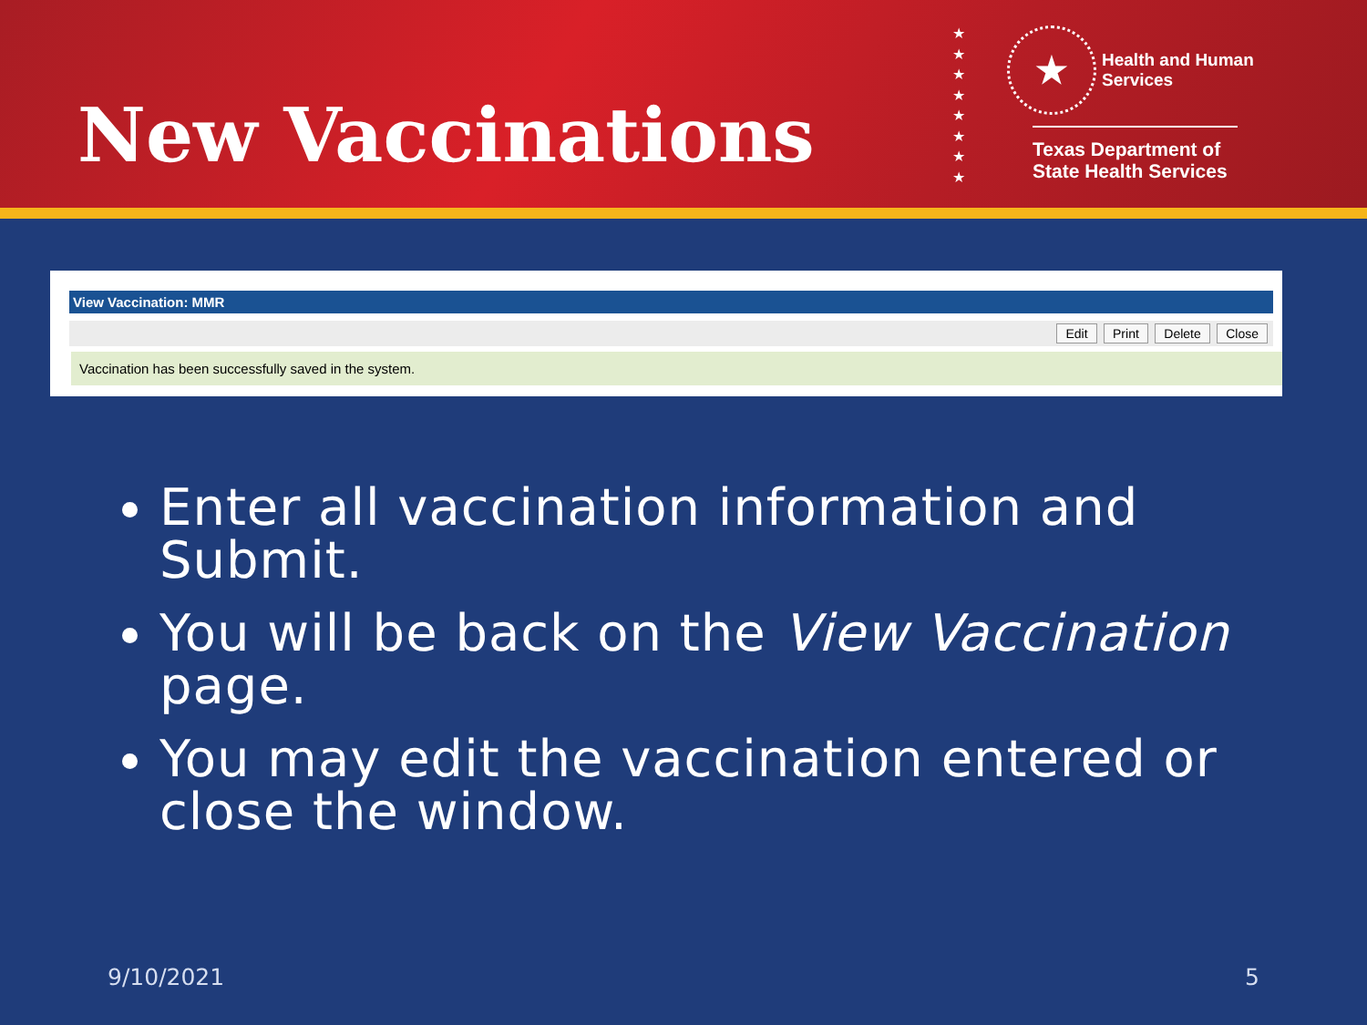New Vaccinations
★
★
★
★
★
★
★
★
★ Health and Human
Services
Texas Department of State Health Services
View Vaccination: MMR
Edit Print Delete Close
Vaccination has been successfully saved in the system.
Enter all vaccination information and Submit.
You will be back on the View Vaccination page.
You may edit the vaccination entered or close the window.
9/10/2021 5